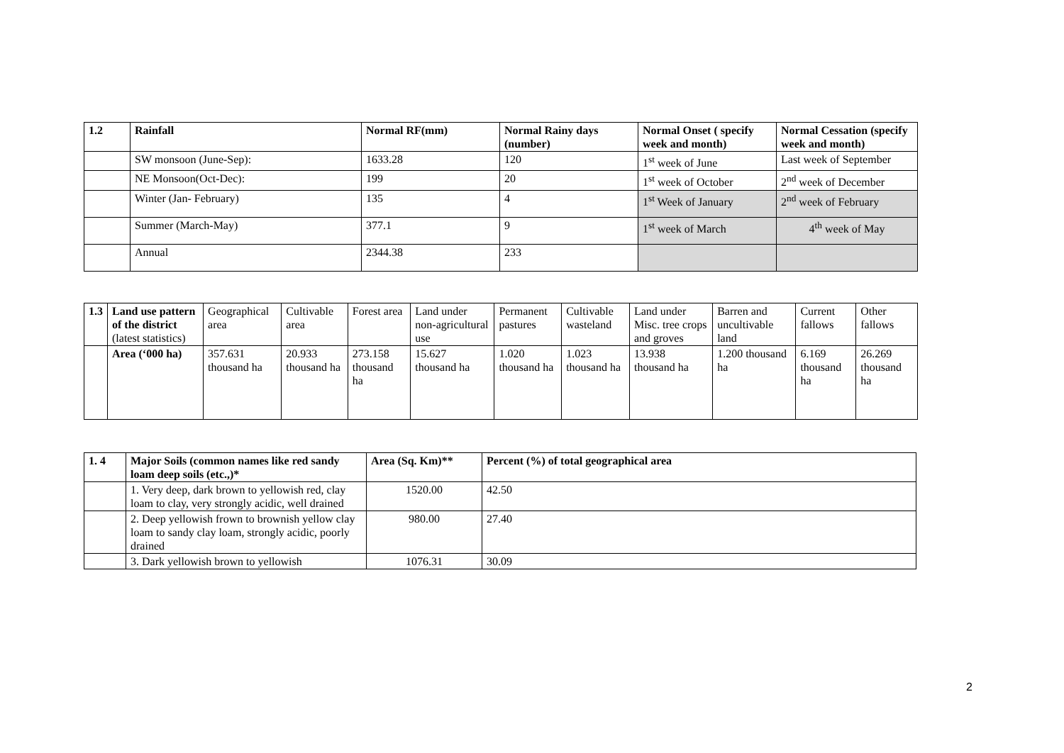| 1.2 | Rainfall | Normal RF(mm) | Normal Rainy days (number) | Normal Onset ( specify week and month) | Normal Cessation (specify week and month) |
| --- | --- | --- | --- | --- | --- |
| | SW monsoon (June-Sep): | 1633.28 | 120 | 1<sup>st</sup> week of June | Last week of September |
| | NE Monsoon(Oct-Dec): | 199 | 20 | 1<sup>st</sup> week of October | 2<sup>nd</sup> week of December |
| | Winter (Jan- February) | 135 | 4 | 1<sup>st</sup> Week of January | 2<sup>nd</sup> week of February |
| | Summer (March-May) | 377.1 | 9 | 1<sup>st</sup> week of March | 4<sup>th</sup> week of May |
| | Annual | 2344.38 | 233 | | |
| 1.3 | Land use pattern of the district (latest statistics) | Geographical area | Cultivable area | Forest area | Land under non-agricultural use | Permanent pastures | Cultivable wasteland | Land under Misc. tree crops and groves | Barren and uncultivable land | Current fallows | Other fallows |
| | Area (‘000 ha) | 357.631 thousand ha | 20.933 thousand ha | 273.158 thousand ha | 15.627 thousand ha | 1.020 thousand ha | 1.023 thousand ha | 13.938 thousand ha | 1.200 thousand ha | 6.169 thousand ha | 26.269 thousand ha |
| 1. 4 | Major Soils (common names like red sandy loam deep soils (etc.,)* | Area (Sq. Km)** | Percent (%) of total geographical area |
| --- | --- | --- | --- |
| | 1. Very deep, dark brown to yellowish red, clay loam to clay, very strongly acidic, well drained | 1520.00 | 42.50 |
| | 2. Deep yellowish frown to brownish yellow clay loam to sandy clay loam, strongly acidic, poorly drained | 980.00 | 27.40 |
| | 3. Dark yellowish brown to yellowish | 1076.31 | 30.09 |
2